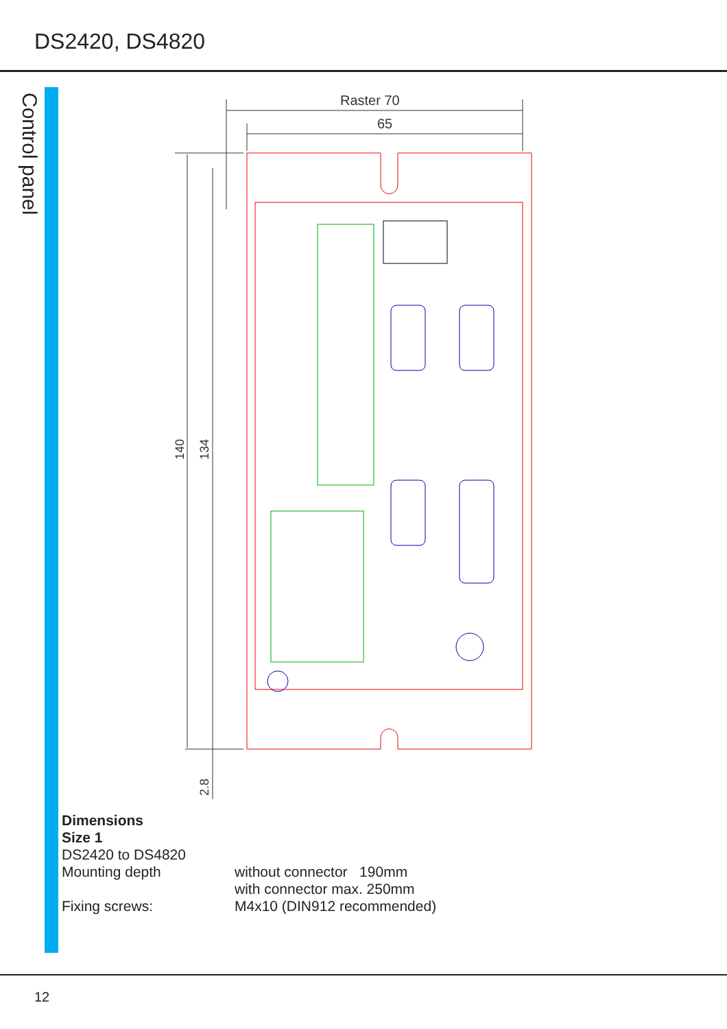DS2420, DS4820
Control panel
Raster 70
65
140
134
2.8
Dimensions
Size 1
DS2420 to DS4820
Mounting depth without connector 190mm
with connector max. 250mm
Fixing screws: M4x10 (DIN912 recommended)
12